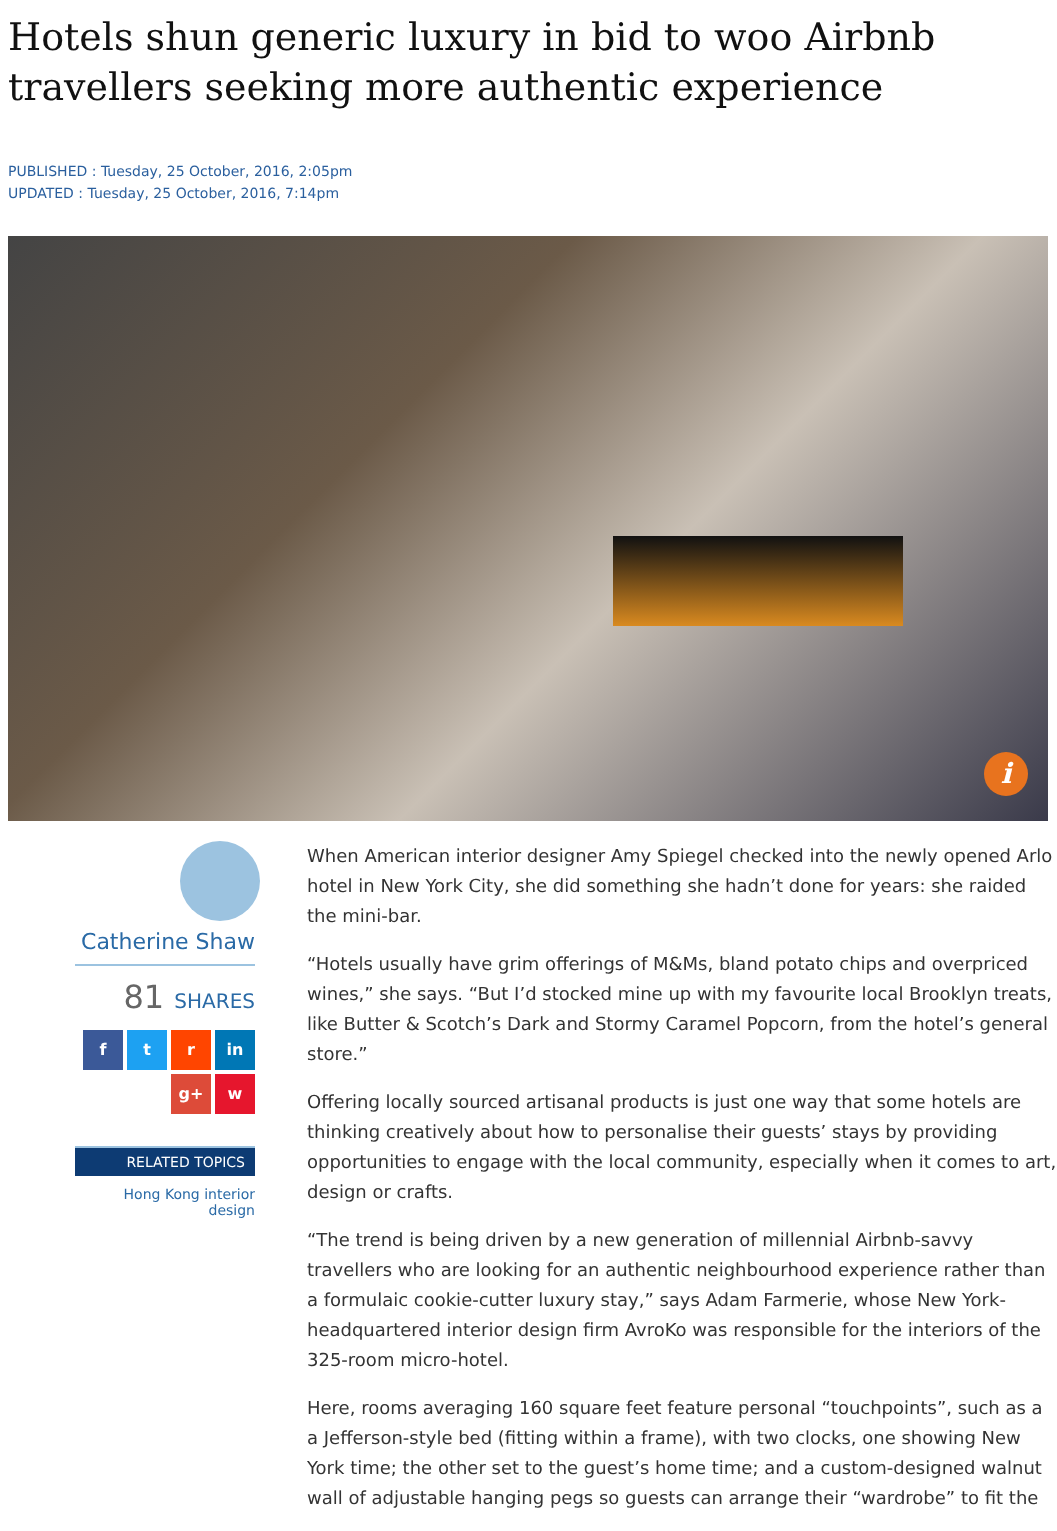Hotels shun generic luxury in bid to woo Airbnb travellers seeking more authentic experience
PUBLISHED : Tuesday, 25 October, 2016, 2:05pm
UPDATED : Tuesday, 25 October, 2016, 7:14pm
i
Catherine Shaw
81 SHARES
f t r in
g+ w
RELATED TOPICS
Hong Kong interior design
When American interior designer Amy Spiegel checked into the newly opened Arlo hotel in New York City, she did something she hadn’t done for years: she raided the mini-bar.
“Hotels usually have grim offerings of M&Ms, bland potato chips and overpriced wines,” she says. “But I’d stocked mine up with my favourite local Brooklyn treats, like Butter & Scotch’s Dark and Stormy Caramel Popcorn, from the hotel’s general store.”
Offering locally sourced artisanal products is just one way that some hotels are thinking creatively about how to personalise their guests’ stays by providing opportunities to engage with the local community, especially when it comes to art, design or crafts.
“The trend is being driven by a new generation of millennial Airbnb-savvy travellers who are looking for an authentic neighbourhood experience rather than a formulaic cookie-cutter luxury stay,” says Adam Farmerie, whose New York-headquartered interior design firm AvroKo was responsible for the interiors of the 325-room micro-hotel.
Here, rooms averaging 160 square feet feature personal “touchpoints”, such as a a Jefferson-style bed (fitting within a frame), with two clocks, one showing New York time; the other set to the guest’s home time; and a custom-designed walnut wall of adjustable hanging pegs so guests can arrange their “wardrobe” to fit the